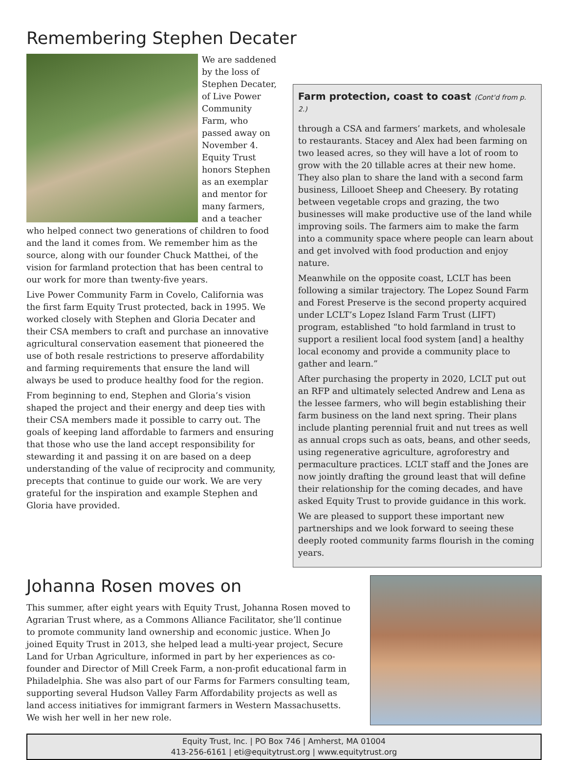Remembering Stephen Decater
We are saddened by the loss of Stephen Decater, of Live Power Community Farm, who passed away on November 4. Equity Trust honors Stephen as an exemplar and mentor for many farmers, and a teacher who helped connect two generations of children to food and the land it comes from. We remember him as the source, along with our founder Chuck Matthei, of the vision for farmland protection that has been central to our work for more than twenty-five years.
Live Power Community Farm in Covelo, California was the first farm Equity Trust protected, back in 1995. We worked closely with Stephen and Gloria Decater and their CSA members to craft and purchase an innovative agricultural conservation easement that pioneered the use of both resale restrictions to preserve affordability and farming requirements that ensure the land will always be used to produce healthy food for the region.
From beginning to end, Stephen and Gloria’s vision shaped the project and their energy and deep ties with their CSA members made it possible to carry out. The goals of keeping land affordable to farmers and ensuring that those who use the land accept responsibility for stewarding it and passing it on are based on a deep understanding of the value of reciprocity and community, precepts that continue to guide our work. We are very grateful for the inspiration and example Stephen and Gloria have provided.
Farm protection, coast to coast (Cont'd from p. 2.)
through a CSA and farmers’ markets, and wholesale to restaurants. Stacey and Alex had been farming on two leased acres, so they will have a lot of room to grow with the 20 tillable acres at their new home. They also plan to share the land with a second farm business, Lillooet Sheep and Cheesery. By rotating between vegetable crops and grazing, the two businesses will make productive use of the land while improving soils. The farmers aim to make the farm into a community space where people can learn about and get involved with food production and enjoy nature.
Meanwhile on the opposite coast, LCLT has been following a similar trajectory. The Lopez Sound Farm and Forest Preserve is the second property acquired under LCLT’s Lopez Island Farm Trust (LIFT) program, established “to hold farmland in trust to support a resilient local food system [and] a healthy local economy and provide a community place to gather and learn.”
After purchasing the property in 2020, LCLT put out an RFP and ultimately selected Andrew and Lena as the lessee farmers, who will begin establishing their farm business on the land next spring. Their plans include planting perennial fruit and nut trees as well as annual crops such as oats, beans, and other seeds, using regenerative agriculture, agroforestry and permaculture practices. LCLT staff and the Jones are now jointly drafting the ground least that will define their relationship for the coming decades, and have asked Equity Trust to provide guidance in this work.
We are pleased to support these important new partnerships and we look forward to seeing these deeply rooted community farms flourish in the coming years.
Johanna Rosen moves on
This summer, after eight years with Equity Trust, Johanna Rosen moved to Agrarian Trust where, as a Commons Alliance Facilitator, she’ll continue to promote community land ownership and economic justice. When Jo joined Equity Trust in 2013, she helped lead a multi-year project, Secure Land for Urban Agriculture, informed in part by her experiences as co-founder and Director of Mill Creek Farm, a non-profit educational farm in Philadelphia. She was also part of our Farms for Farmers consulting team, supporting several Hudson Valley Farm Affordability projects as well as land access initiatives for immigrant farmers in Western Massachusetts. We wish her well in her new role.
Equity Trust, Inc. | PO Box 746 | Amherst, MA 01004
413-256-6161 | eti@equitytrust.org | www.equitytrust.org